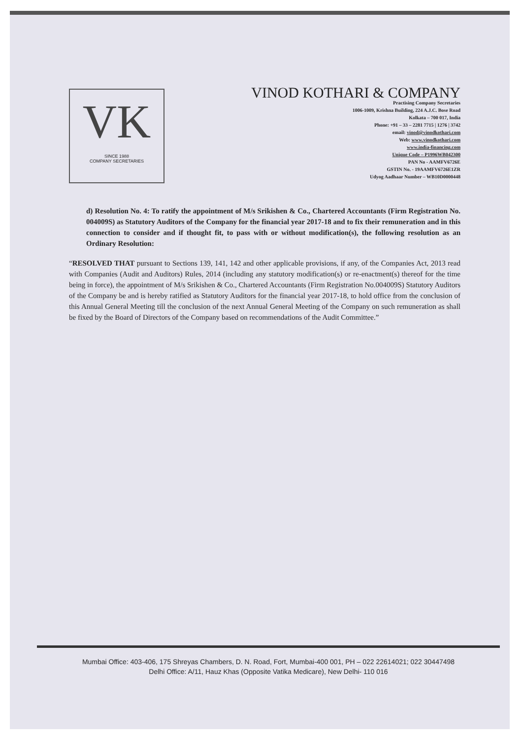VK
SINCE 1988
COMPANY SECRETARIES
VINOD KOTHARI & COMPANY
Practising Company Secretaries
1006-1009, Krishna Building, 224 A.J.C. Bose Road
Kolkata – 700 017, India
Phone: +91 – 33 – 2281 7715 | 1276 | 3742
email: vinod@vinodkothari.com
Web: www.vinodkothari.com
www.india-financing.com
Unique Code – P1996WB042300
PAN No - AAMFV6726E
GSTIN No. - 19AAMFV6726E1ZR
Udyog Aadhaar Number – WB10D0000448
d) Resolution No. 4: To ratify the appointment of M/s Srikishen & Co., Chartered Accountants (Firm Registration No. 004009S) as Statutory Auditors of the Company for the financial year 2017-18 and to fix their remuneration and in this connection to consider and if thought fit, to pass with or without modification(s), the following resolution as an Ordinary Resolution:
“RESOLVED THAT pursuant to Sections 139, 141, 142 and other applicable provisions, if any, of the Companies Act, 2013 read with Companies (Audit and Auditors) Rules, 2014 (including any statutory modification(s) or re-enactment(s) thereof for the time being in force), the appointment of M/s Srikishen & Co., Chartered Accountants (Firm Registration No.004009S) Statutory Auditors of the Company be and is hereby ratified as Statutory Auditors for the financial year 2017-18, to hold office from the conclusion of this Annual General Meeting till the conclusion of the next Annual General Meeting of the Company on such remuneration as shall be fixed by the Board of Directors of the Company based on recommendations of the Audit Committee.”
Mumbai Office: 403-406, 175 Shreyas Chambers, D. N. Road, Fort, Mumbai-400 001, PH – 022 22614021; 022 30447498
Delhi Office: A/11, Hauz Khas (Opposite Vatika Medicare), New Delhi- 110 016